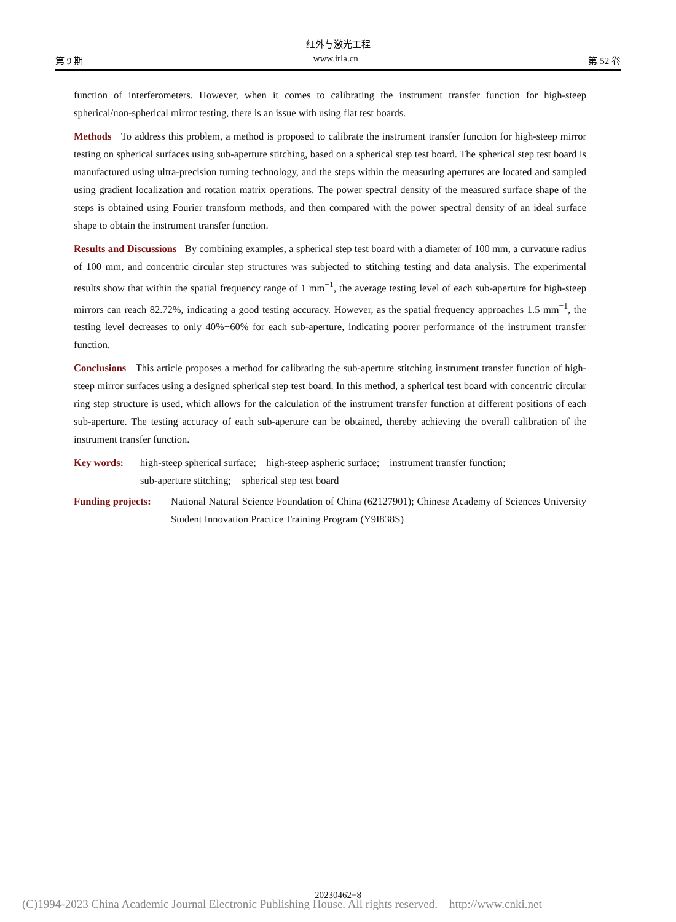红外与激光工程
第 9 期 www.irla.cn 第 52 卷
function of interferometers. However, when it comes to calibrating the instrument transfer function for high-steep spherical/non-spherical mirror testing, there is an issue with using flat test boards.
Methods To address this problem, a method is proposed to calibrate the instrument transfer function for high-steep mirror testing on spherical surfaces using sub-aperture stitching, based on a spherical step test board. The spherical step test board is manufactured using ultra-precision turning technology, and the steps within the measuring apertures are located and sampled using gradient localization and rotation matrix operations. The power spectral density of the measured surface shape of the steps is obtained using Fourier transform methods, and then compared with the power spectral density of an ideal surface shape to obtain the instrument transfer function.
Results and Discussions By combining examples, a spherical step test board with a diameter of 100 mm, a curvature radius of 100 mm, and concentric circular step structures was subjected to stitching testing and data analysis. The experimental results show that within the spatial frequency range of 1 mm<sup>−1</sup>, the average testing level of each sub-aperture for high-steep mirrors can reach 82.72%, indicating a good testing accuracy. However, as the spatial frequency approaches 1.5 mm<sup>−1</sup>, the testing level decreases to only 40%−60% for each sub-aperture, indicating poorer performance of the instrument transfer function.
Conclusions This article proposes a method for calibrating the sub-aperture stitching instrument transfer function of high-steep mirror surfaces using a designed spherical step test board. In this method, a spherical test board with concentric circular ring step structure is used, which allows for the calculation of the instrument transfer function at different positions of each sub-aperture. The testing accuracy of each sub-aperture can be obtained, thereby achieving the overall calibration of the instrument transfer function.
Key words: high-steep spherical surface; high-steep aspheric surface; instrument transfer function;
sub-aperture stitching; spherical step test board
Funding projects: National Natural Science Foundation of China (62127901); Chinese Academy of Sciences University Student Innovation Practice Training Program (Y9I838S)
20230462−8
(C)1994-2023 China Academic Journal Electronic Publishing House. All rights reserved. http://www.cnki.net